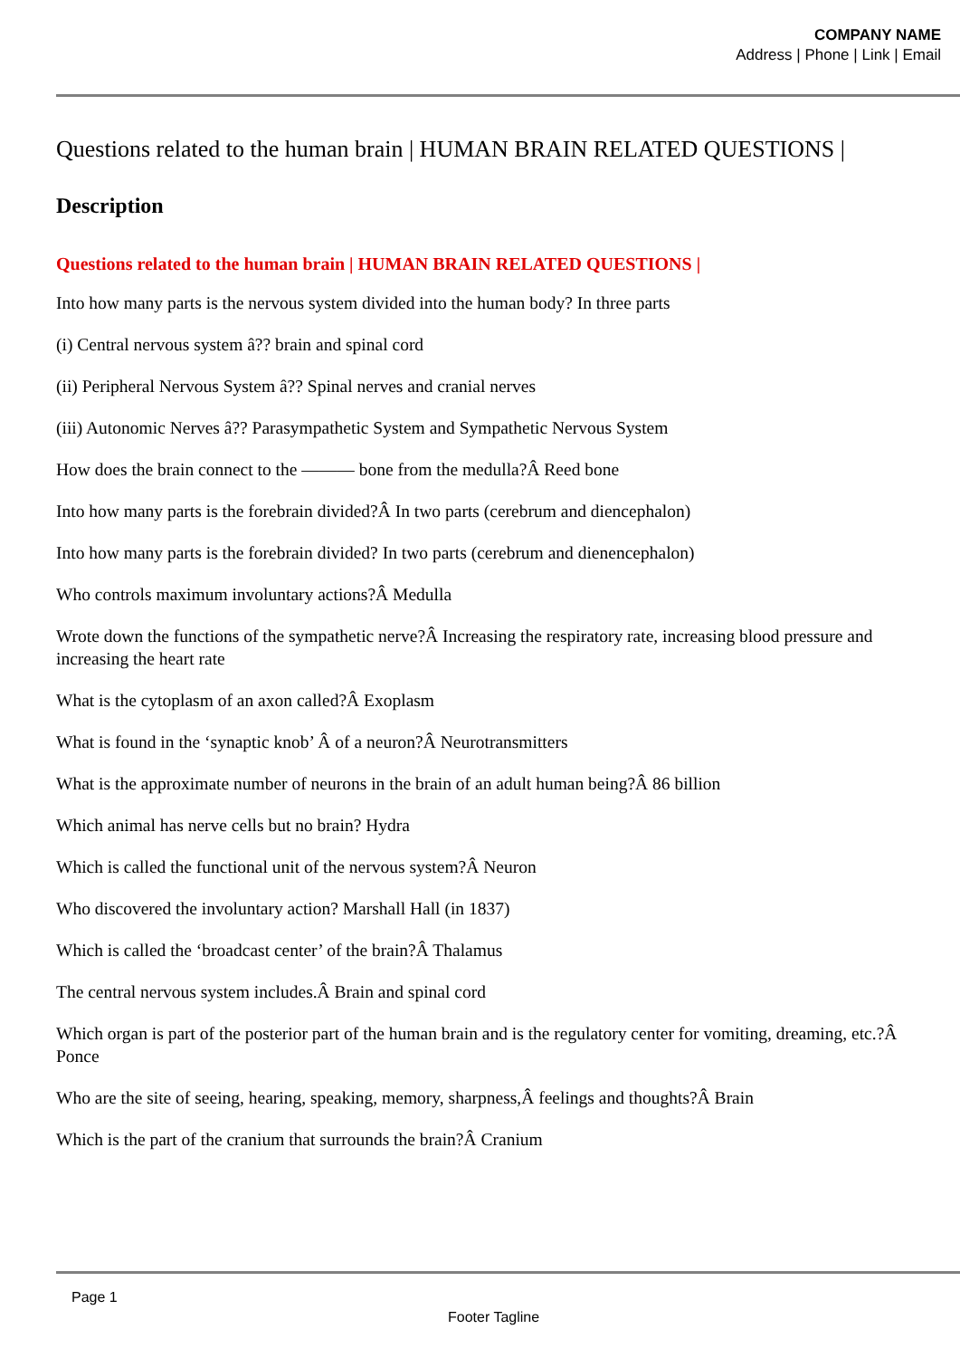COMPANY NAME
Address | Phone | Link | Email
Questions related to the human brain | HUMAN BRAIN RELATED QUESTIONS |
Description
Questions related to the human brain | HUMAN BRAIN RELATED QUESTIONS |
Into how many parts is the nervous system divided into the human body? In three parts
(i) Central nervous system â?? brain and spinal cord
(ii) Peripheral Nervous System â?? Spinal nerves and cranial nerves
(iii) Autonomic Nerves â?? Parasympathetic System and Sympathetic Nervous System
How does the brain connect to the ——— bone from the medulla?Â Reed bone
Into how many parts is the forebrain divided?Â In two parts (cerebrum and diencephalon)
Into how many parts is the forebrain divided? In two parts (cerebrum and dienencephalon)
Who controls maximum involuntary actions?Â Medulla
Wrote down the functions of the sympathetic nerve?Â Increasing the respiratory rate, increasing blood pressure and increasing the heart rate
What is the cytoplasm of an axon called?Â Exoplasm
What is found in the ‘synaptic knob’ Â of a neuron?Â Neurotransmitters
What is the approximate number of neurons in the brain of an adult human being?Â 86 billion
Which animal has nerve cells but no brain? Hydra
Which is called the functional unit of the nervous system?Â Neuron
Who discovered the involuntary action? Marshall Hall (in 1837)
Which is called the ‘broadcast center’ of the brain?Â Thalamus
The central nervous system includes.Â Brain and spinal cord
Which organ is part of the posterior part of the human brain and is the regulatory center for vomiting, dreaming, etc.?Â Ponce
Who are the site of seeing, hearing, speaking, memory, sharpness,Â feelings and thoughts?Â Brain
Which is the part of the cranium that surrounds the brain?Â Cranium
Page 1
Footer Tagline